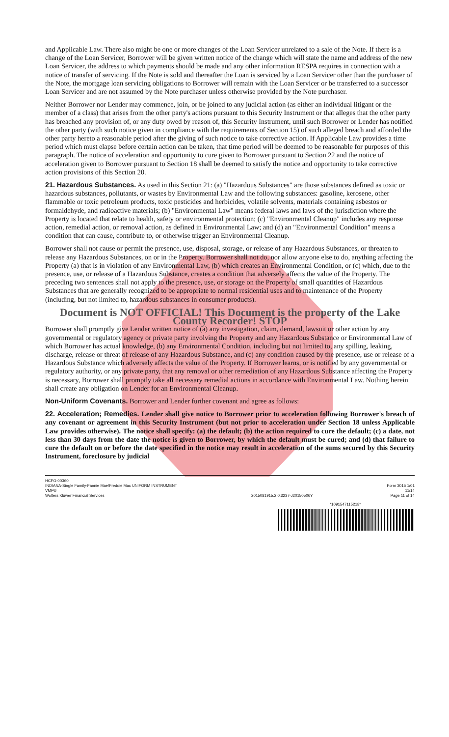and Applicable Law. There also might be one or more changes of the Loan Servicer unrelated to a sale of the Note. If there is a change of the Loan Servicer, Borrower will be given written notice of the change which will state the name and address of the new Loan Servicer, the address to which payments should be made and any other information RESPA requires in connection with a notice of transfer of servicing. If the Note is sold and thereafter the Loan is serviced by a Loan Servicer other than the purchaser of the Note, the mortgage loan servicing obligations to Borrower will remain with the Loan Servicer or be transferred to a successor Loan Servicer and are not assumed by the Note purchaser unless otherwise provided by the Note purchaser.
Neither Borrower nor Lender may commence, join, or be joined to any judicial action (as either an individual litigant or the member of a class) that arises from the other party's actions pursuant to this Security Instrument or that alleges that the other party has breached any provision of, or any duty owed by reason of, this Security Instrument, until such Borrower or Lender has notified the other party (with such notice given in compliance with the requirements of Section 15) of such alleged breach and afforded the other party hereto a reasonable period after the giving of such notice to take corrective action. If Applicable Law provides a time period which must elapse before certain action can be taken, that time period will be deemed to be reasonable for purposes of this paragraph. The notice of acceleration and opportunity to cure given to Borrower pursuant to Section 22 and the notice of acceleration given to Borrower pursuant to Section 18 shall be deemed to satisfy the notice and opportunity to take corrective action provisions of this Section 20.
21. Hazardous Substances. As used in this Section 21: (a) "Hazardous Substances" are those substances defined as toxic or hazardous substances, pollutants, or wastes by Environmental Law and the following substances: gasoline, kerosene, other flammable or toxic petroleum products, toxic pesticides and herbicides, volatile solvents, materials containing asbestos or formaldehyde, and radioactive materials; (b) "Environmental Law" means federal laws and laws of the jurisdiction where the Property is located that relate to health, safety or environmental protection; (c) "Environmental Cleanup" includes any response action, remedial action, or removal action, as defined in Environmental Law; and (d) an "Environmental Condition" means a condition that can cause, contribute to, or otherwise trigger an Environmental Cleanup.
Borrower shall not cause or permit the presence, use, disposal, storage, or release of any Hazardous Substances, or threaten to release any Hazardous Substances, on or in the Property. Borrower shall not do, nor allow anyone else to do, anything affecting the Property (a) that is in violation of any Environmental Law, (b) which creates an Environmental Condition, or (c) which, due to the presence, use, or release of a Hazardous Substance, creates a condition that adversely affects the value of the Property. The preceding two sentences shall not apply to the presence, use, or storage on the Property of small quantities of Hazardous Substances that are generally recognized to be appropriate to normal residential uses and to maintenance of the Property (including, but not limited to, hazardous substances in consumer products).
Document is NOT OFFICIAL! This Document is the property of the Lake County Recorder! STOP
Borrower shall promptly give Lender written notice of (a) any investigation, claim, demand, lawsuit or other action by any governmental or regulatory agency or private party involving the Property and any Hazardous Substance or Environmental Law of which Borrower has actual knowledge, (b) any Environmental Condition, including but not limited to, any spilling, leaking, discharge, release or threat of release of any Hazardous Substance, and (c) any condition caused by the presence, use or release of a Hazardous Substance which adversely affects the value of the Property. If Borrower learns, or is notified by any governmental or regulatory authority, or any private party, that any removal or other remediation of any Hazardous Substance affecting the Property is necessary, Borrower shall promptly take all necessary remedial actions in accordance with Environmental Law. Nothing herein shall create any obligation on Lender for an Environmental Cleanup.
Non-Uniform Covenants. Borrower and Lender further covenant and agree as follows:
22. Acceleration; Remedies. Lender shall give notice to Borrower prior to acceleration following Borrower's breach of any covenant or agreement in this Security Instrument (but not prior to acceleration under Section 18 unless Applicable Law provides otherwise). The notice shall specify: (a) the default; (b) the action required to cure the default; (c) a date, not less than 30 days from the date the notice is given to Borrower, by which the default must be cured; and (d) that failure to cure the default on or before the date specified in the notice may result in acceleration of the sums secured by this Security Instrument, foreclosure by judicial
HCFG-00360
INDIANA-Single Family-Fannie Mae/Freddie Mac UNIFORM INSTRUMENT
VMP®
Wolters Kluwer Financial Services
2015081915.2.0.3237-J20150506Y
Form 3015 1/01
11/14
Page 11 of 14
*10915471152​18*